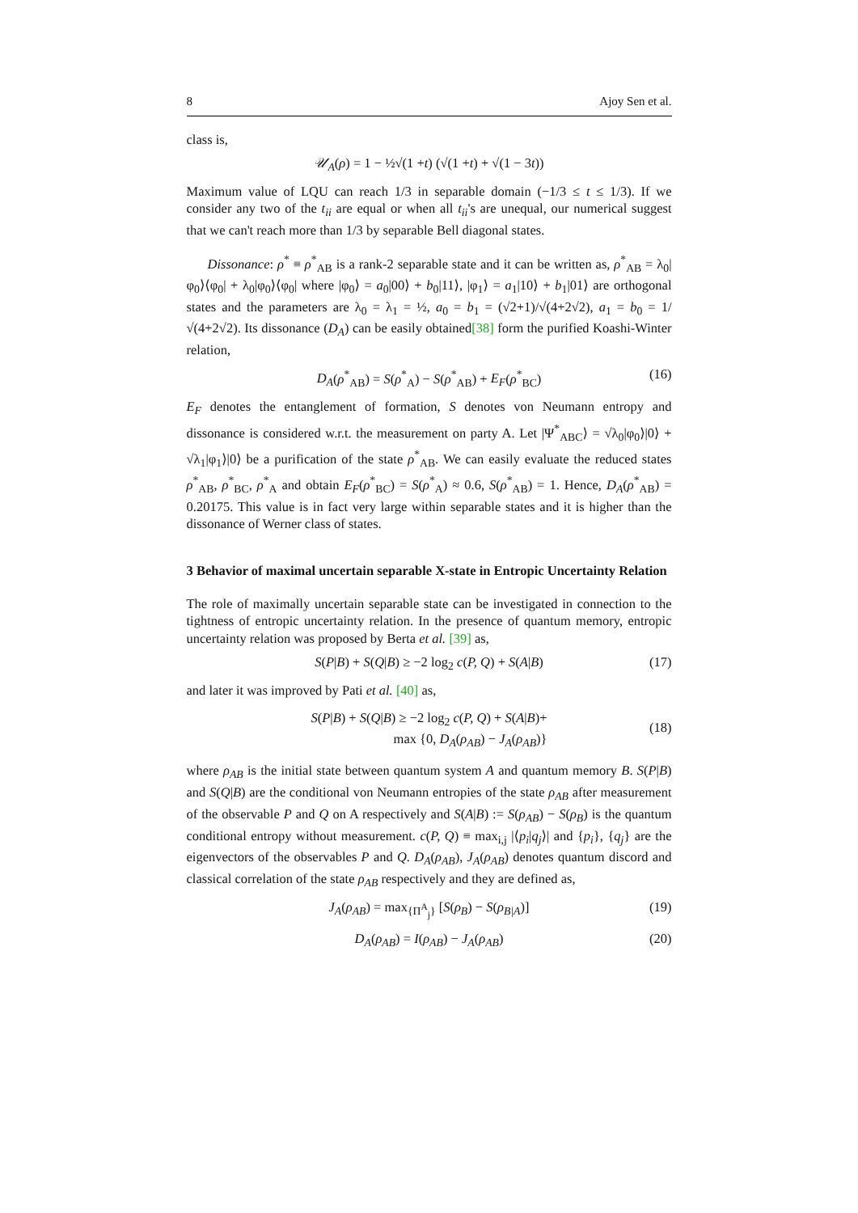8 Ajoy Sen et al.
class is,
𝒰<sub>A</sub> (ρ) = 1 − ½√(1 + t) (√(1 + t) + √(1 − 3 t))
Maximum value of LQU can reach 1/3 in separable domain (−1/3 ≤ t ≤ 1/3). If we consider any two of the t<sub>ii</sub> are equal or when all t<sub>ii</sub>'s are unequal, our numerical suggest that we can't reach more than 1/3 by separable Bell diagonal states.
Dissonance: ρ<sup>*</sup> ≡ ρ<sup>*</sup><sub>AB</sub> is a rank-2 separable state and it can be written as, ρ<sup>*</sup><sub>AB</sub> = λ<sub>0</sub>|φ<sub>0</sub>⟩⟨φ<sub>0</sub>| + λ<sub>0</sub>|φ<sub>0</sub>⟩⟨φ<sub>0</sub>| where |φ<sub>0</sub>⟩ = a<sub>0</sub>|00⟩ + b<sub>0</sub>|11⟩, |φ<sub>1</sub>⟩ = a<sub>1</sub>|10⟩ + b<sub>1</sub>|01⟩ are orthogonal states and the parameters are λ<sub>0</sub> = λ<sub>1</sub> = ½, a<sub>0</sub> = b<sub>1</sub> = (√2+1)/√(4+2√2), a<sub>1</sub> = b<sub>0</sub> = 1/√(4+2√2). Its dissonance (D<sub>A</sub>) can be easily obtained[38] form the purified Koashi-Winter relation,
D<sub>A</sub>(ρ<sup>*</sup><sub>AB</sub>) = S(ρ<sup>*</sup><sub>A</sub>) − S(ρ<sup>*</sup><sub>AB</sub>) + E<sub>F</sub>(ρ<sup>*</sup><sub>BC</sub>) (16)
E<sub>F</sub> denotes the entanglement of formation, S denotes von Neumann entropy and dissonance is considered w.r.t. the measurement on party A. Let |Ψ<sup>*</sup><sub>ABC</sub>⟩ = √λ<sub>0</sub>|φ<sub>0</sub>⟩|0⟩ + √λ<sub>1</sub>|φ<sub>1</sub>⟩|0⟩ be a purification of the state ρ<sup>*</sup><sub>AB</sub>. We can easily evaluate the reduced states ρ<sup>*</sup><sub>AB</sub>, ρ<sup>*</sup><sub>BC</sub>, ρ<sup>*</sup><sub>A</sub> and obtain E<sub>F</sub>(ρ<sup>*</sup><sub>BC</sub>) = S(ρ<sup>*</sup><sub>A</sub>) ≈ 0.6, S(ρ<sup>*</sup><sub>AB</sub>) = 1. Hence, D<sub>A</sub>(ρ<sup>*</sup><sub>AB</sub>) = 0.20175. This value is in fact very large within separable states and it is higher than the dissonance of Werner class of states.
3 Behavior of maximal uncertain separable X-state in Entropic Uncertainty Relation
The role of maximally uncertain separable state can be investigated in connection to the tightness of entropic uncertainty relation. In the presence of quantum memory, entropic uncertainty relation was proposed by Berta et al. [39] as,
S(P|B) + S(Q|B) ≥ −2 log<sub>2</sub> c(P, Q) + S(A|B) (17)
and later it was improved by Pati et al. [40] as,
S(P|B) + S(Q|B) ≥ −2 log<sub>2</sub> c(P, Q) + S(A|B)+
max {0, D<sub>A</sub>(ρ<sub>AB</sub>) − J<sub>A</sub>(ρ<sub>AB</sub>)}
(18)
where ρ<sub>AB</sub> is the initial state between quantum system A and quantum memory B. S(P|B) and S(Q|B) are the conditional von Neumann entropies of the state ρ<sub>AB</sub> after measurement of the observable P and Q on A respectively and S(A|B) := S(ρ<sub>AB</sub>) − S(ρ<sub>B</sub>) is the quantum conditional entropy without measurement. c(P, Q) ≡ max<sub>i,j</sub> |⟨p<sub>i</sub>|q<sub>j</sub>⟩| and {p<sub>i</sub>}, {q<sub>j</sub>} are the eigenvectors of the observables P and Q. D<sub>A</sub>(ρ<sub>AB</sub>), J<sub>A</sub>(ρ<sub>AB</sub>) denotes quantum discord and classical correlation of the state ρ<sub>AB</sub> respectively and they are defined as,
J<sub>A</sub>(ρ<sub>AB</sub>) = max<sub>{Π<sup>A</sup><sub>j</sub>}</sub> [S(ρ<sub>B</sub>) − S(ρ<sub>B|A</sub>)] (19)
D<sub>A</sub>(ρ<sub>AB</sub>) = I(ρ<sub>AB</sub>) − J<sub>A</sub>(ρ<sub>AB</sub>) (20)